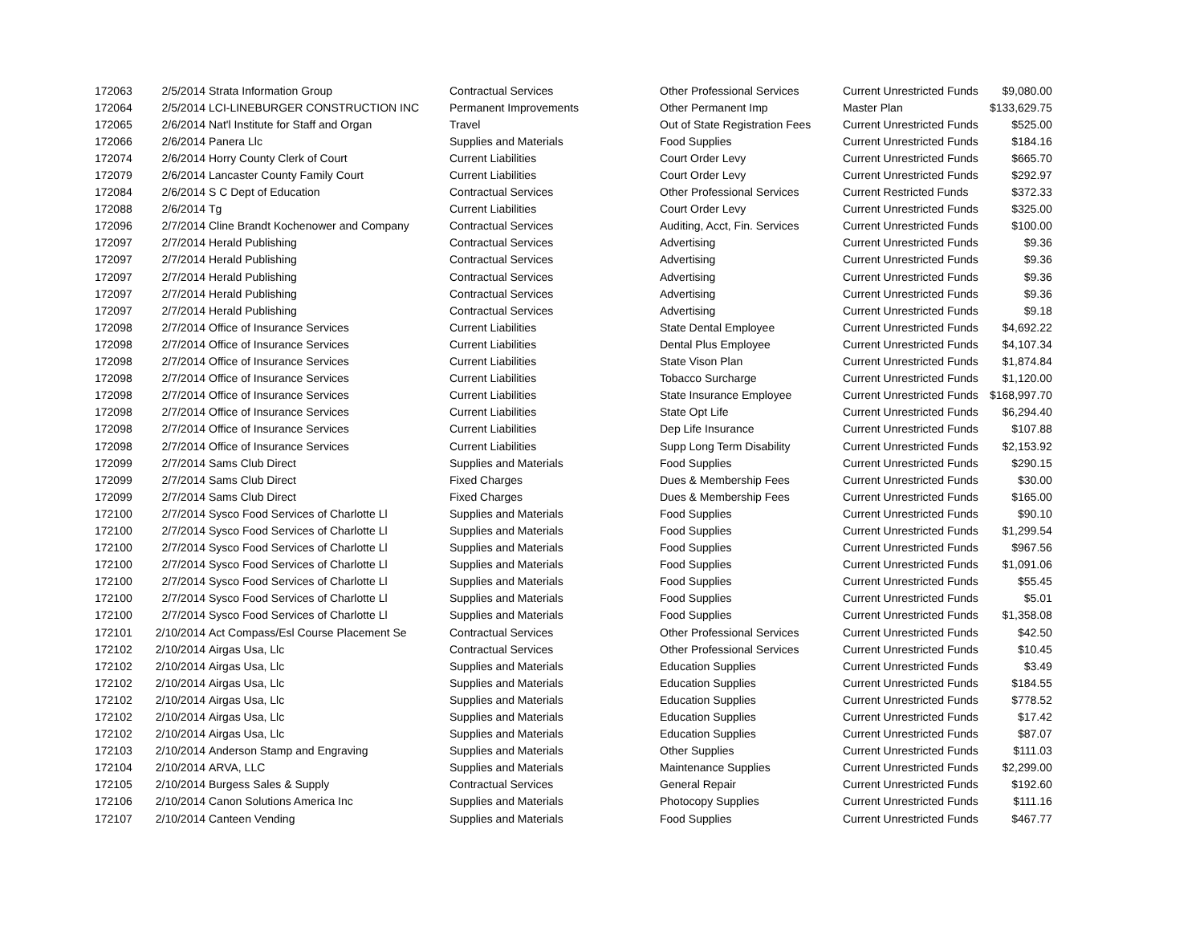| 172063 | 2/5/2014 | Strata Information Group | Contractual Services | Other Professional Services | Current Unrestricted Funds | $9,080.00 |
| 172064 | 2/5/2014 | LCI-LINEBURGER CONSTRUCTION INC | Permanent Improvements | Other Permanent Imp | Master Plan | $133,629.75 |
| 172065 | 2/6/2014 | Nat'l Institute for Staff and Organ | Travel | Out of State Registration Fees | Current Unrestricted Funds | $525.00 |
| 172066 | 2/6/2014 | Panera Llc | Supplies and Materials | Food Supplies | Current Unrestricted Funds | $184.16 |
| 172074 | 2/6/2014 | Horry County Clerk of Court | Current Liabilities | Court Order Levy | Current Unrestricted Funds | $665.70 |
| 172079 | 2/6/2014 | Lancaster County Family Court | Current Liabilities | Court Order Levy | Current Unrestricted Funds | $292.97 |
| 172084 | 2/6/2014 | S C Dept of Education | Contractual Services | Other Professional Services | Current Restricted Funds | $372.33 |
| 172088 | 2/6/2014 | Tg | Current Liabilities | Court Order Levy | Current Unrestricted Funds | $325.00 |
| 172096 | 2/7/2014 | Cline Brandt Kochenower and Company | Contractual Services | Auditing, Acct, Fin. Services | Current Unrestricted Funds | $100.00 |
| 172097 | 2/7/2014 | Herald Publishing | Contractual Services | Advertising | Current Unrestricted Funds | $9.36 |
| 172097 | 2/7/2014 | Herald Publishing | Contractual Services | Advertising | Current Unrestricted Funds | $9.36 |
| 172097 | 2/7/2014 | Herald Publishing | Contractual Services | Advertising | Current Unrestricted Funds | $9.36 |
| 172097 | 2/7/2014 | Herald Publishing | Contractual Services | Advertising | Current Unrestricted Funds | $9.36 |
| 172097 | 2/7/2014 | Herald Publishing | Contractual Services | Advertising | Current Unrestricted Funds | $9.18 |
| 172098 | 2/7/2014 | Office of Insurance Services | Current Liabilities | State Dental Employee | Current Unrestricted Funds | $4,692.22 |
| 172098 | 2/7/2014 | Office of Insurance Services | Current Liabilities | Dental Plus Employee | Current Unrestricted Funds | $4,107.34 |
| 172098 | 2/7/2014 | Office of Insurance Services | Current Liabilities | State Vison Plan | Current Unrestricted Funds | $1,874.84 |
| 172098 | 2/7/2014 | Office of Insurance Services | Current Liabilities | Tobacco Surcharge | Current Unrestricted Funds | $1,120.00 |
| 172098 | 2/7/2014 | Office of Insurance Services | Current Liabilities | State Insurance Employee | Current Unrestricted Funds | $168,997.70 |
| 172098 | 2/7/2014 | Office of Insurance Services | Current Liabilities | State Opt Life | Current Unrestricted Funds | $6,294.40 |
| 172098 | 2/7/2014 | Office of Insurance Services | Current Liabilities | Dep Life Insurance | Current Unrestricted Funds | $107.88 |
| 172098 | 2/7/2014 | Office of Insurance Services | Current Liabilities | Supp Long Term Disability | Current Unrestricted Funds | $2,153.92 |
| 172099 | 2/7/2014 | Sams Club Direct | Supplies and Materials | Food Supplies | Current Unrestricted Funds | $290.15 |
| 172099 | 2/7/2014 | Sams Club Direct | Fixed Charges | Dues & Membership Fees | Current Unrestricted Funds | $30.00 |
| 172099 | 2/7/2014 | Sams Club Direct | Fixed Charges | Dues & Membership Fees | Current Unrestricted Funds | $165.00 |
| 172100 | 2/7/2014 | Sysco Food Services of Charlotte Ll | Supplies and Materials | Food Supplies | Current Unrestricted Funds | $90.10 |
| 172100 | 2/7/2014 | Sysco Food Services of Charlotte Ll | Supplies and Materials | Food Supplies | Current Unrestricted Funds | $1,299.54 |
| 172100 | 2/7/2014 | Sysco Food Services of Charlotte Ll | Supplies and Materials | Food Supplies | Current Unrestricted Funds | $967.56 |
| 172100 | 2/7/2014 | Sysco Food Services of Charlotte Ll | Supplies and Materials | Food Supplies | Current Unrestricted Funds | $1,091.06 |
| 172100 | 2/7/2014 | Sysco Food Services of Charlotte Ll | Supplies and Materials | Food Supplies | Current Unrestricted Funds | $55.45 |
| 172100 | 2/7/2014 | Sysco Food Services of Charlotte Ll | Supplies and Materials | Food Supplies | Current Unrestricted Funds | $5.01 |
| 172100 | 2/7/2014 | Sysco Food Services of Charlotte Ll | Supplies and Materials | Food Supplies | Current Unrestricted Funds | $1,358.08 |
| 172101 | 2/10/2014 | Act Compass/Esl Course Placement Se | Contractual Services | Other Professional Services | Current Unrestricted Funds | $42.50 |
| 172102 | 2/10/2014 | Airgas Usa, Llc | Contractual Services | Other Professional Services | Current Unrestricted Funds | $10.45 |
| 172102 | 2/10/2014 | Airgas Usa, Llc | Supplies and Materials | Education Supplies | Current Unrestricted Funds | $3.49 |
| 172102 | 2/10/2014 | Airgas Usa, Llc | Supplies and Materials | Education Supplies | Current Unrestricted Funds | $184.55 |
| 172102 | 2/10/2014 | Airgas Usa, Llc | Supplies and Materials | Education Supplies | Current Unrestricted Funds | $778.52 |
| 172102 | 2/10/2014 | Airgas Usa, Llc | Supplies and Materials | Education Supplies | Current Unrestricted Funds | $17.42 |
| 172102 | 2/10/2014 | Airgas Usa, Llc | Supplies and Materials | Education Supplies | Current Unrestricted Funds | $87.07 |
| 172103 | 2/10/2014 | Anderson Stamp and Engraving | Supplies and Materials | Other Supplies | Current Unrestricted Funds | $111.03 |
| 172104 | 2/10/2014 | ARVA, LLC | Supplies and Materials | Maintenance Supplies | Current Unrestricted Funds | $2,299.00 |
| 172105 | 2/10/2014 | Burgess Sales & Supply | Contractual Services | General Repair | Current Unrestricted Funds | $192.60 |
| 172106 | 2/10/2014 | Canon Solutions America Inc | Supplies and Materials | Photocopy Supplies | Current Unrestricted Funds | $111.16 |
| 172107 | 2/10/2014 | Canteen Vending | Supplies and Materials | Food Supplies | Current Unrestricted Funds | $467.77 |